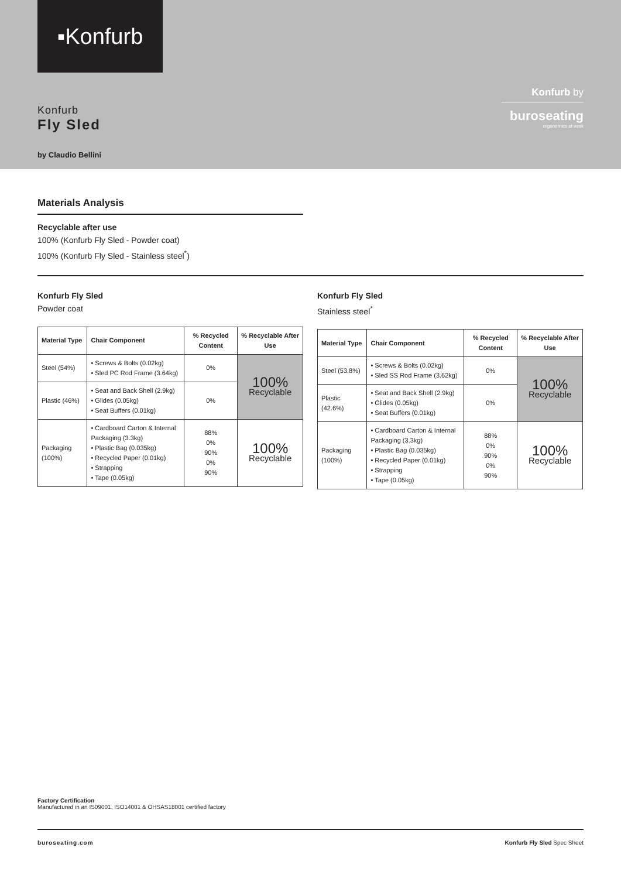▪Konfurb
Konfurb
Fly Sled
by Claudio Bellini
Konfurb by
buroseating
ergonomics at work
Materials Analysis
Recyclable after use
100% (Konfurb Fly Sled - Powder coat)
100% (Konfurb Fly Sled - Stainless steel<sup>*</sup>)
Konfurb Fly Sled
Powder coat
| Material Type | Chair Component | % Recycled Content | % Recyclable After Use |
| --- | --- | --- | --- |
| Steel (54%) | • Screws & Bolts (0.02kg) • Sled PC Rod Frame (3.64kg) | 0% | 100% Recyclable |
| Plastic (46%) | • Seat and Back Shell (2.9kg) • Glides (0.05kg) • Seat Buffers (0.01kg) | 0% | |
| Packaging (100%) | • Cardboard Carton & Internal Packaging (3.3kg) • Plastic Bag (0.035kg) • Recycled Paper (0.01kg) • Strapping • Tape (0.05kg) | 88% 0% 90% 0% 90% | 100% Recyclable |
Konfurb Fly Sled
Stainless steel<sup>*</sup>
| Material Type | Chair Component | % Recycled Content | % Recyclable After Use |
| --- | --- | --- | --- |
| Steel (53.8%) | • Screws & Bolts (0.02kg) • Sled SS Rod Frame (3.62kg) | 0% | 100% Recyclable |
| Plastic (42.6%) | • Seat and Back Shell (2.9kg) • Glides (0.05kg) • Seat Buffers (0.01kg) | 0% | |
| Packaging (100%) | • Cardboard Carton & Internal Packaging (3.3kg) • Plastic Bag (0.035kg) • Recycled Paper (0.01kg) • Strapping • Tape (0.05kg) | 88% 0% 90% 0% 90% | 100% Recyclable |
Factory Certification
Manufactured in an IS09001, ISO14001 & OHSAS18001 certified factory
buroseating.com Konfurb Fly Sled Spec Sheet